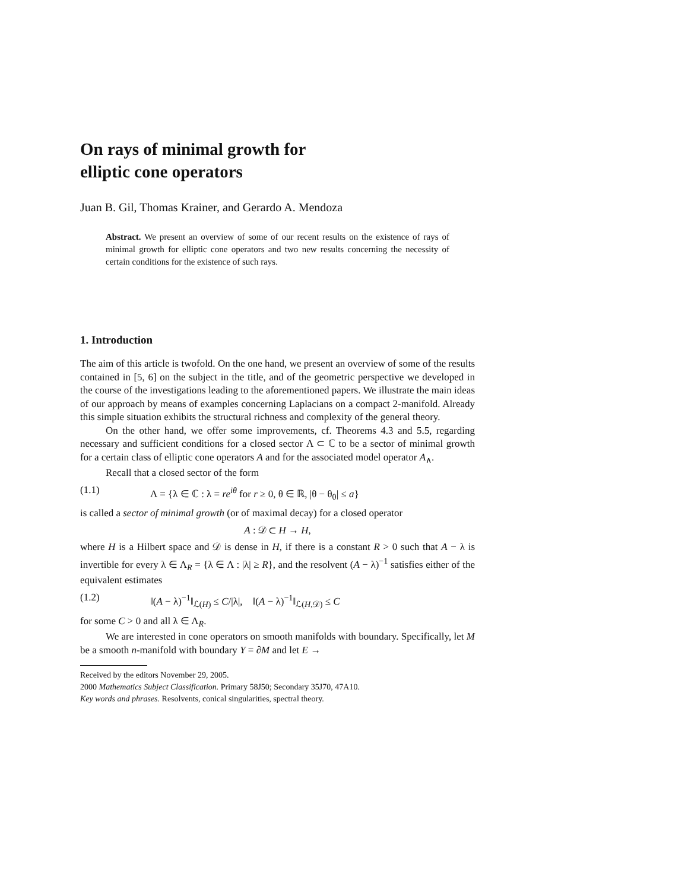On rays of minimal growth for
elliptic cone operators
Juan B. Gil, Thomas Krainer, and Gerardo A. Mendoza
Abstract. We present an overview of some of our recent results on the existence of rays of minimal growth for elliptic cone operators and two new results concerning the necessity of certain conditions for the existence of such rays.
1. Introduction
The aim of this article is twofold. On the one hand, we present an overview of some of the results contained in [5, 6] on the subject in the title, and of the geometric perspective we developed in the course of the investigations leading to the aforementioned papers. We illustrate the main ideas of our approach by means of examples concerning Laplacians on a compact 2-manifold. Already this simple situation exhibits the structural richness and complexity of the general theory.
On the other hand, we offer some improvements, cf. Theorems 4.3 and 5.5, regarding necessary and sufficient conditions for a closed sector Λ ⊂ ℂ to be a sector of minimal growth for a certain class of elliptic cone operators A and for the associated model operator A<sub>∧</sub>.
Recall that a closed sector of the form
(1.1) Λ = {λ ∈ ℂ : λ = re<sup>iθ</sup> for r ≥ 0, θ ∈ ℝ, |θ − θ<sub>0</sub>| ≤ a}
is called a sector of minimal growth (or of maximal decay) for a closed operator
A : 𝒟 ⊂ H → H,
where H is a Hilbert space and 𝒟 is dense in H, if there is a constant R > 0 such that A − λ is invertible for every λ ∈ Λ<sub>R</sub> = {λ ∈ Λ : |λ| ≥ R}, and the resolvent (A − λ)<sup>−1</sup> satisfies either of the equivalent estimates
(1.2) ‖(A − λ)<sup>−1</sup>‖<sub>ℒ(H)</sub> ≤ C/|λ|, ‖(A − λ)<sup>−1</sup>‖<sub>ℒ(H,𝒟)</sub> ≤ C
for some C > 0 and all λ ∈ Λ<sub>R</sub>.
We are interested in cone operators on smooth manifolds with boundary. Specifically, let M be a smooth n-manifold with boundary Y = ∂M and let E →
Received by the editors November 29, 2005.
2000 Mathematics Subject Classification. Primary 58J50; Secondary 35J70, 47A10.
Key words and phrases. Resolvents, conical singularities, spectral theory.